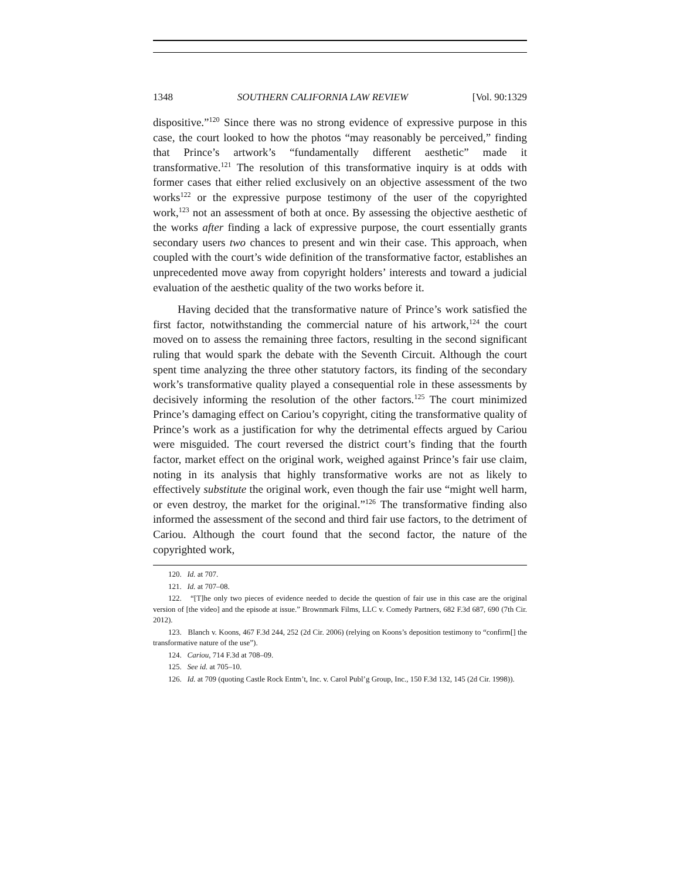1348 SOUTHERN CALIFORNIA LAW REVIEW [Vol. 90:1329
dispositive.”<sup>120</sup> Since there was no strong evidence of expressive purpose in this case, the court looked to how the photos “may reasonably be perceived,” finding that Prince’s artwork’s “fundamentally different aesthetic” made it transformative.<sup>121</sup> The resolution of this transformative inquiry is at odds with former cases that either relied exclusively on an objective assessment of the two works<sup>122</sup> or the expressive purpose testimony of the user of the copyrighted work,<sup>123</sup> not an assessment of both at once. By assessing the objective aesthetic of the works after finding a lack of expressive purpose, the court essentially grants secondary users two chances to present and win their case. This approach, when coupled with the court’s wide definition of the transformative factor, establishes an unprecedented move away from copyright holders’ interests and toward a judicial evaluation of the aesthetic quality of the two works before it.
Having decided that the transformative nature of Prince’s work satisfied the first factor, notwithstanding the commercial nature of his artwork,<sup>124</sup> the court moved on to assess the remaining three factors, resulting in the second significant ruling that would spark the debate with the Seventh Circuit. Although the court spent time analyzing the three other statutory factors, its finding of the secondary work’s transformative quality played a consequential role in these assessments by decisively informing the resolution of the other factors.<sup>125</sup> The court minimized Prince’s damaging effect on Cariou’s copyright, citing the transformative quality of Prince’s work as a justification for why the detrimental effects argued by Cariou were misguided. The court reversed the district court’s finding that the fourth factor, market effect on the original work, weighed against Prince’s fair use claim, noting in its analysis that highly transformative works are not as likely to effectively substitute the original work, even though the fair use “might well harm, or even destroy, the market for the original.”<sup>126</sup> The transformative finding also informed the assessment of the second and third fair use factors, to the detriment of Cariou. Although the court found that the second factor, the nature of the copyrighted work,
120. Id. at 707.
121. Id. at 707–08.
122. “[T]he only two pieces of evidence needed to decide the question of fair use in this case are the original version of [the video] and the episode at issue.” Brownmark Films, LLC v. Comedy Partners, 682 F.3d 687, 690 (7th Cir. 2012).
123. Blanch v. Koons, 467 F.3d 244, 252 (2d Cir. 2006) (relying on Koons’s deposition testimony to “confirm[] the transformative nature of the use”).
124. Cariou, 714 F.3d at 708–09.
125. See id. at 705–10.
126. Id. at 709 (quoting Castle Rock Entm’t, Inc. v. Carol Publ’g Group, Inc., 150 F.3d 132, 145 (2d Cir. 1998)).